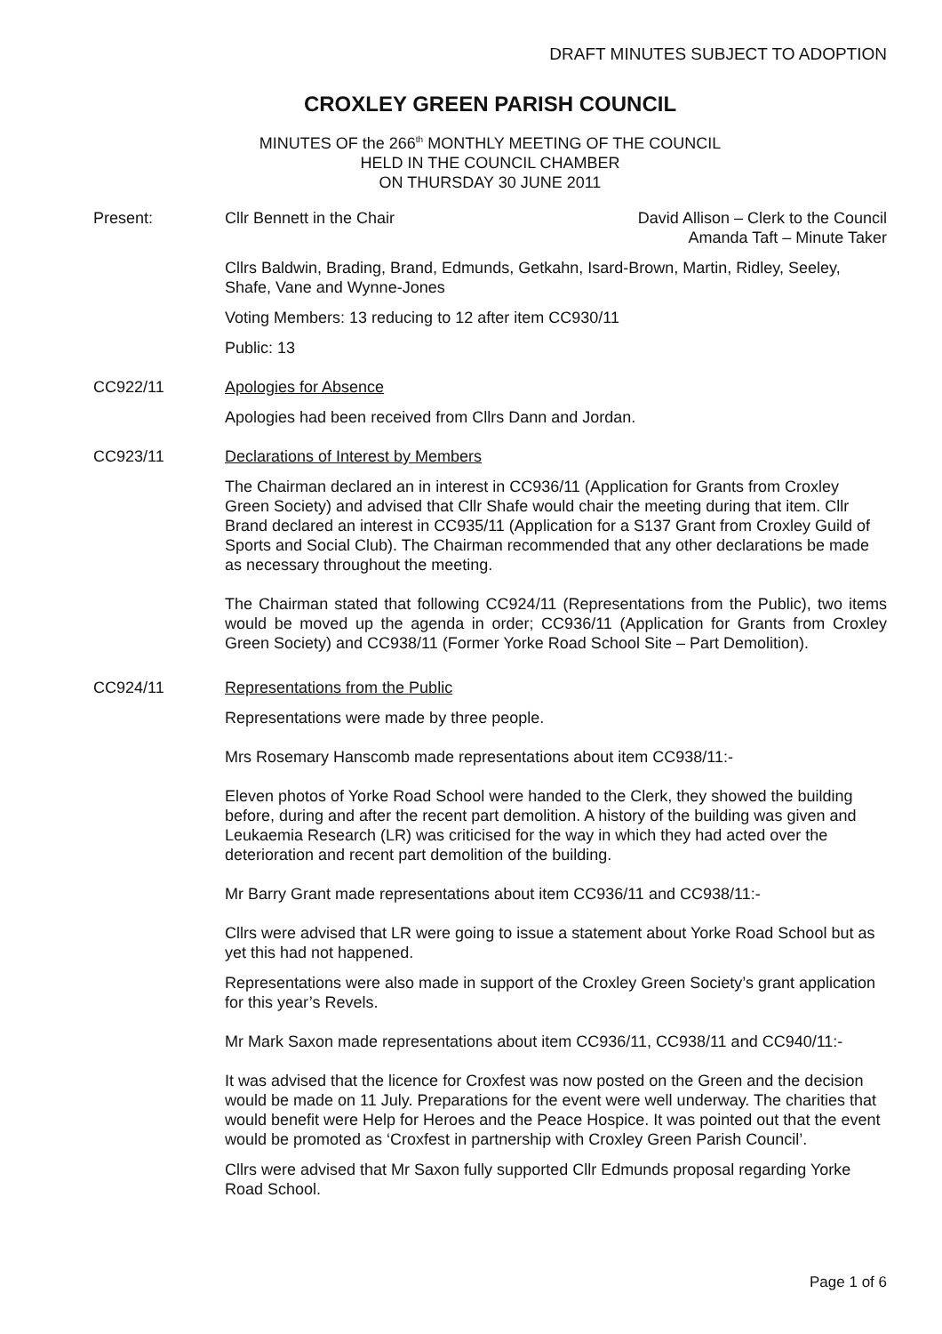DRAFT MINUTES SUBJECT TO ADOPTION
CROXLEY GREEN PARISH COUNCIL
MINUTES OF the 266<sup>th</sup> MONTHLY MEETING OF THE COUNCIL
HELD IN THE COUNCIL CHAMBER
ON THURSDAY 30 JUNE 2011
Present: Cllr Bennett in the Chair David Allison – Clerk to the Council
Amanda Taft – Minute Taker
Cllrs Baldwin, Brading, Brand, Edmunds, Getkahn, Isard-Brown, Martin, Ridley, Seeley, Shafe, Vane and Wynne-Jones
Voting Members: 13 reducing to 12 after item CC930/11
Public: 13
CC922/11 Apologies for Absence
Apologies had been received from Cllrs Dann and Jordan.
CC923/11 Declarations of Interest by Members
The Chairman declared an in interest in CC936/11 (Application for Grants from Croxley Green Society) and advised that Cllr Shafe would chair the meeting during that item. Cllr Brand declared an interest in CC935/11 (Application for a S137 Grant from Croxley Guild of Sports and Social Club). The Chairman recommended that any other declarations be made as necessary throughout the meeting.
The Chairman stated that following CC924/11 (Representations from the Public), two items would be moved up the agenda in order; CC936/11 (Application for Grants from Croxley Green Society) and CC938/11 (Former Yorke Road School Site – Part Demolition).
CC924/11 Representations from the Public
Representations were made by three people.
Mrs Rosemary Hanscomb made representations about item CC938/11:-
Eleven photos of Yorke Road School were handed to the Clerk, they showed the building before, during and after the recent part demolition. A history of the building was given and Leukaemia Research (LR) was criticised for the way in which they had acted over the deterioration and recent part demolition of the building.
Mr Barry Grant made representations about item CC936/11 and CC938/11:-
Cllrs were advised that LR were going to issue a statement about Yorke Road School but as yet this had not happened.
Representations were also made in support of the Croxley Green Society’s grant application for this year’s Revels.
Mr Mark Saxon made representations about item CC936/11, CC938/11 and CC940/11:-
It was advised that the licence for Croxfest was now posted on the Green and the decision would be made on 11 July. Preparations for the event were well underway. The charities that would benefit were Help for Heroes and the Peace Hospice. It was pointed out that the event would be promoted as ‘Croxfest in partnership with Croxley Green Parish Council’.
Cllrs were advised that Mr Saxon fully supported Cllr Edmunds proposal regarding Yorke Road School.
Page 1 of 6